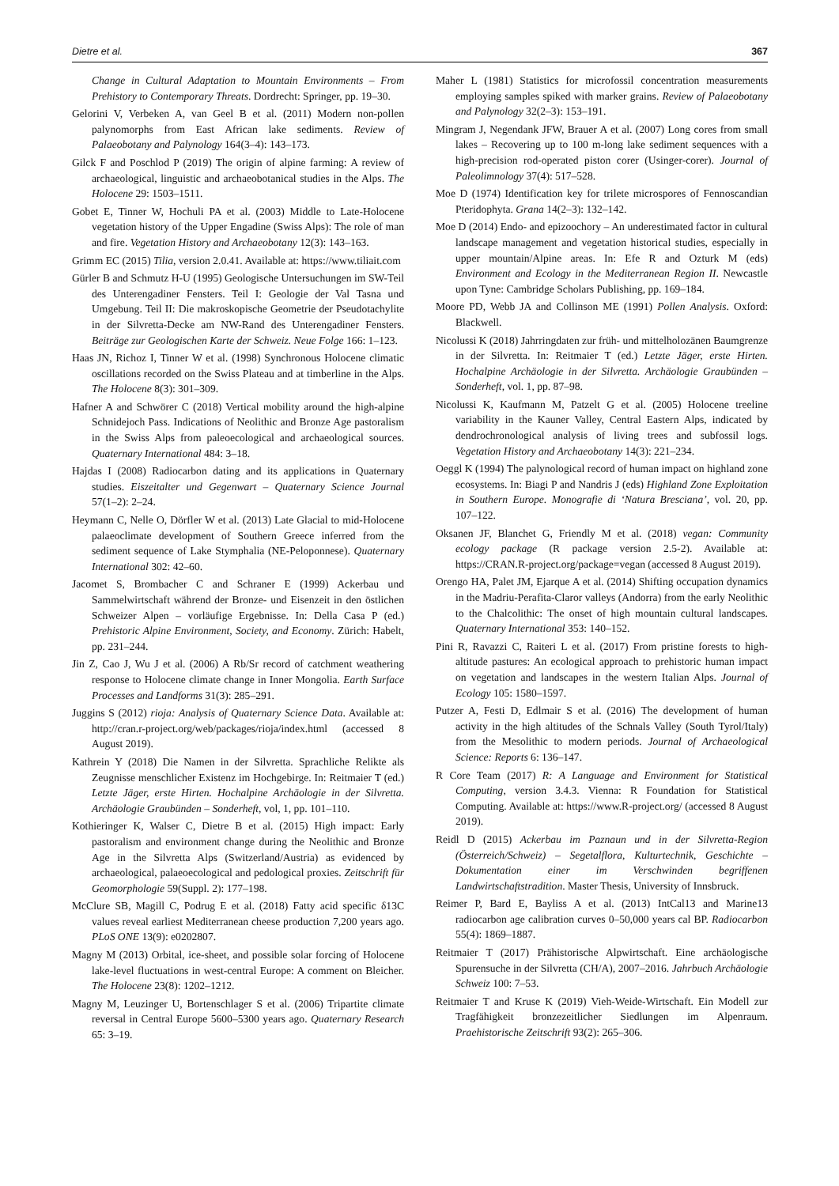Dietre et al. 367
Change in Cultural Adaptation to Mountain Environments – From Prehistory to Contemporary Threats. Dordrecht: Springer, pp. 19–30.
Gelorini V, Verbeken A, van Geel B et al. (2011) Modern non-pollen palynomorphs from East African lake sediments. Review of Palaeobotany and Palynology 164(3–4): 143–173.
Gilck F and Poschlod P (2019) The origin of alpine farming: A review of archaeological, linguistic and archaeobotanical studies in the Alps. The Holocene 29: 1503–1511.
Gobet E, Tinner W, Hochuli PA et al. (2003) Middle to Late-Holocene vegetation history of the Upper Engadine (Swiss Alps): The role of man and fire. Vegetation History and Archaeobotany 12(3): 143–163.
Grimm EC (2015) Tilia, version 2.0.41. Available at: https://www.tiliait.com
Gürler B and Schmutz H-U (1995) Geologische Untersuchungen im SW-Teil des Unterengadiner Fensters. Teil I: Geologie der Val Tasna und Umgebung. Teil II: Die makroskopische Geometrie der Pseudotachylite in der Silvretta-Decke am NW-Rand des Unterengadiner Fensters. Beiträge zur Geologischen Karte der Schweiz. Neue Folge 166: 1–123.
Haas JN, Richoz I, Tinner W et al. (1998) Synchronous Holocene climatic oscillations recorded on the Swiss Plateau and at timberline in the Alps. The Holocene 8(3): 301–309.
Hafner A and Schwörer C (2018) Vertical mobility around the high-alpine Schnidejoch Pass. Indications of Neolithic and Bronze Age pastoralism in the Swiss Alps from paleoecological and archaeological sources. Quaternary International 484: 3–18.
Hajdas I (2008) Radiocarbon dating and its applications in Quaternary studies. Eiszeitalter und Gegenwart – Quaternary Science Journal 57(1–2): 2–24.
Heymann C, Nelle O, Dörfler W et al. (2013) Late Glacial to mid-Holocene palaeoclimate development of Southern Greece inferred from the sediment sequence of Lake Stymphalia (NE-Peloponnese). Quaternary International 302: 42–60.
Jacomet S, Brombacher C and Schraner E (1999) Ackerbau und Sammelwirtschaft während der Bronze- und Eisenzeit in den östlichen Schweizer Alpen – vorläufige Ergebnisse. In: Della Casa P (ed.) Prehistoric Alpine Environment, Society, and Economy. Zürich: Habelt, pp. 231–244.
Jin Z, Cao J, Wu J et al. (2006) A Rb/Sr record of catchment weathering response to Holocene climate change in Inner Mongolia. Earth Surface Processes and Landforms 31(3): 285–291.
Juggins S (2012) rioja: Analysis of Quaternary Science Data. Available at: http://cran.r-project.org/web/packages/rioja/index.html (accessed 8 August 2019).
Kathrein Y (2018) Die Namen in der Silvretta. Sprachliche Relikte als Zeugnisse menschlicher Existenz im Hochgebirge. In: Reitmaier T (ed.) Letzte Jäger, erste Hirten. Hochalpine Archäologie in der Silvretta. Archäologie Graubünden – Sonderheft, vol, 1, pp. 101–110.
Kothieringer K, Walser C, Dietre B et al. (2015) High impact: Early pastoralism and environment change during the Neolithic and Bronze Age in the Silvretta Alps (Switzerland/Austria) as evidenced by archaeological, palaeoecological and pedological proxies. Zeitschrift für Geomorphologie 59(Suppl. 2): 177–198.
McClure SB, Magill C, Podrug E et al. (2018) Fatty acid specific δ13C values reveal earliest Mediterranean cheese production 7,200 years ago. PLoS ONE 13(9): e0202807.
Magny M (2013) Orbital, ice-sheet, and possible solar forcing of Holocene lake-level fluctuations in west-central Europe: A comment on Bleicher. The Holocene 23(8): 1202–1212.
Magny M, Leuzinger U, Bortenschlager S et al. (2006) Tripartite climate reversal in Central Europe 5600–5300 years ago. Quaternary Research 65: 3–19.
Maher L (1981) Statistics for microfossil concentration measurements employing samples spiked with marker grains. Review of Palaeobotany and Palynology 32(2–3): 153–191.
Mingram J, Negendank JFW, Brauer A et al. (2007) Long cores from small lakes – Recovering up to 100 m-long lake sediment sequences with a high-precision rod-operated piston corer (Usinger-corer). Journal of Paleolimnology 37(4): 517–528.
Moe D (1974) Identification key for trilete microspores of Fennoscandian Pteridophyta. Grana 14(2–3): 132–142.
Moe D (2014) Endo- and epizoochory – An underestimated factor in cultural landscape management and vegetation historical studies, especially in upper mountain/Alpine areas. In: Efe R and Ozturk M (eds) Environment and Ecology in the Mediterranean Region II. Newcastle upon Tyne: Cambridge Scholars Publishing, pp. 169–184.
Moore PD, Webb JA and Collinson ME (1991) Pollen Analysis. Oxford: Blackwell.
Nicolussi K (2018) Jahrringdaten zur früh- und mittelholozänen Baumgrenze in der Silvretta. In: Reitmaier T (ed.) Letzte Jäger, erste Hirten. Hochalpine Archäologie in der Silvretta. Archäologie Graubünden – Sonderheft, vol. 1, pp. 87–98.
Nicolussi K, Kaufmann M, Patzelt G et al. (2005) Holocene treeline variability in the Kauner Valley, Central Eastern Alps, indicated by dendrochronological analysis of living trees and subfossil logs. Vegetation History and Archaeobotany 14(3): 221–234.
Oeggl K (1994) The palynological record of human impact on highland zone ecosystems. In: Biagi P and Nandris J (eds) Highland Zone Exploitation in Southern Europe. Monografie di ‘Natura Bresciana’, vol. 20, pp. 107–122.
Oksanen JF, Blanchet G, Friendly M et al. (2018) vegan: Community ecology package (R package version 2.5-2). Available at: https://CRAN.R-project.org/package=vegan (accessed 8 August 2019).
Orengo HA, Palet JM, Ejarque A et al. (2014) Shifting occupation dynamics in the Madriu-Perafita-Claror valleys (Andorra) from the early Neolithic to the Chalcolithic: The onset of high mountain cultural landscapes. Quaternary International 353: 140–152.
Pini R, Ravazzi C, Raiteri L et al. (2017) From pristine forests to high-altitude pastures: An ecological approach to prehistoric human impact on vegetation and landscapes in the western Italian Alps. Journal of Ecology 105: 1580–1597.
Putzer A, Festi D, Edlmair S et al. (2016) The development of human activity in the high altitudes of the Schnals Valley (South Tyrol/Italy) from the Mesolithic to modern periods. Journal of Archaeological Science: Reports 6: 136–147.
R Core Team (2017) R: A Language and Environment for Statistical Computing, version 3.4.3. Vienna: R Foundation for Statistical Computing. Available at: https://www.R-project.org/ (accessed 8 August 2019).
Reidl D (2015) Ackerbau im Paznaun und in der Silvretta-Region (Österreich/Schweiz) – Segetalflora, Kulturtechnik, Geschichte – Dokumentation einer im Verschwinden begriffenen Landwirtschaftstradition. Master Thesis, University of Innsbruck.
Reimer P, Bard E, Bayliss A et al. (2013) IntCal13 and Marine13 radiocarbon age calibration curves 0–50,000 years cal BP. Radiocarbon 55(4): 1869–1887.
Reitmaier T (2017) Prähistorische Alpwirtschaft. Eine archäologische Spurensuche in der Silvretta (CH/A), 2007–2016. Jahrbuch Archäologie Schweiz 100: 7–53.
Reitmaier T and Kruse K (2019) Vieh-Weide-Wirtschaft. Ein Modell zur Tragfähigkeit bronzezeitlicher Siedlungen im Alpenraum. Praehistorische Zeitschrift 93(2): 265–306.